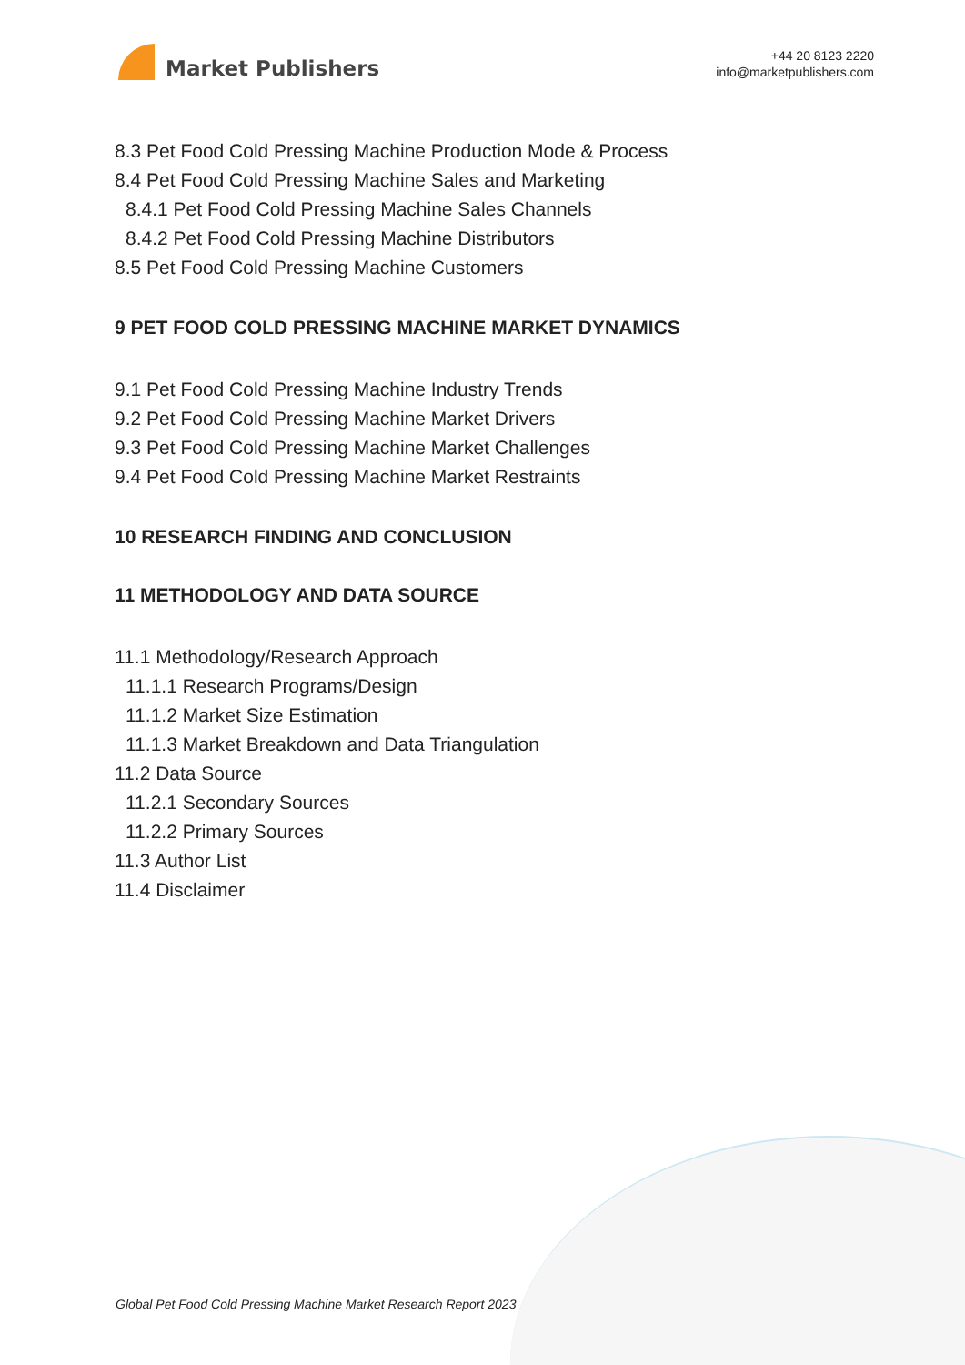Market Publishers
+44 20 8123 2220
info@marketpublishers.com
8.3 Pet Food Cold Pressing Machine Production Mode & Process
8.4 Pet Food Cold Pressing Machine Sales and Marketing
8.4.1 Pet Food Cold Pressing Machine Sales Channels
8.4.2 Pet Food Cold Pressing Machine Distributors
8.5 Pet Food Cold Pressing Machine Customers
9 PET FOOD COLD PRESSING MACHINE MARKET DYNAMICS
9.1 Pet Food Cold Pressing Machine Industry Trends
9.2 Pet Food Cold Pressing Machine Market Drivers
9.3 Pet Food Cold Pressing Machine Market Challenges
9.4 Pet Food Cold Pressing Machine Market Restraints
10 RESEARCH FINDING AND CONCLUSION
11 METHODOLOGY AND DATA SOURCE
11.1 Methodology/Research Approach
11.1.1 Research Programs/Design
11.1.2 Market Size Estimation
11.1.3 Market Breakdown and Data Triangulation
11.2 Data Source
11.2.1 Secondary Sources
11.2.2 Primary Sources
11.3 Author List
11.4 Disclaimer
Global Pet Food Cold Pressing Machine Market Research Report 2023